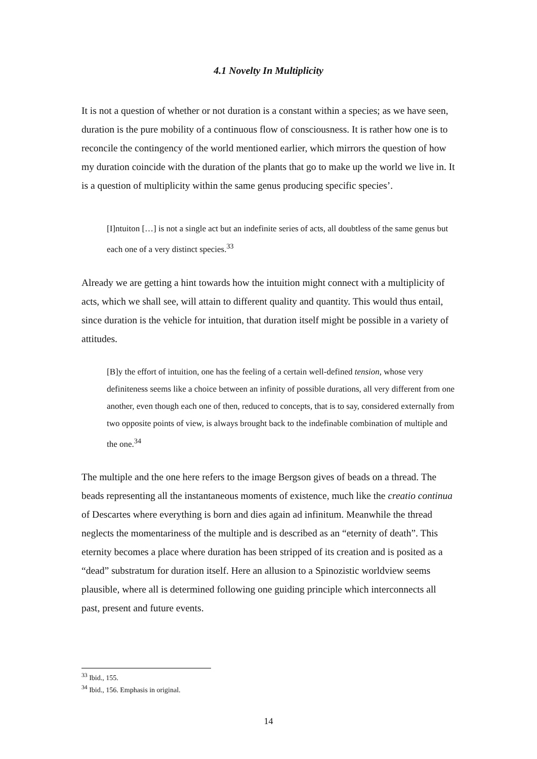4.1 Novelty In Multiplicity
It is not a question of whether or not duration is a constant within a species; as we have seen, duration is the pure mobility of a continuous flow of consciousness. It is rather how one is to reconcile the contingency of the world mentioned earlier, which mirrors the question of how my duration coincide with the duration of the plants that go to make up the world we live in. It is a question of multiplicity within the same genus producing specific species’.
[I]ntuiton […] is not a single act but an indefinite series of acts, all doubtless of the same genus but each one of a very distinct species.<sup>33</sup>
Already we are getting a hint towards how the intuition might connect with a multiplicity of acts, which we shall see, will attain to different quality and quantity. This would thus entail, since duration is the vehicle for intuition, that duration itself might be possible in a variety of attitudes.
[B]y the effort of intuition, one has the feeling of a certain well-defined tension, whose very definiteness seems like a choice between an infinity of possible durations, all very different from one another, even though each one of then, reduced to concepts, that is to say, considered externally from two opposite points of view, is always brought back to the indefinable combination of multiple and the one.<sup>34</sup>
The multiple and the one here refers to the image Bergson gives of beads on a thread. The beads representing all the instantaneous moments of existence, much like the creatio continua of Descartes where everything is born and dies again ad infinitum. Meanwhile the thread neglects the momentariness of the multiple and is described as an “eternity of death”. This eternity becomes a place where duration has been stripped of its creation and is posited as a “dead” substratum for duration itself. Here an allusion to a Spinozistic worldview seems plausible, where all is determined following one guiding principle which interconnects all past, present and future events.
<sup>33</sup> Ibid., 155.
<sup>34</sup> Ibid., 156. Emphasis in original.
14